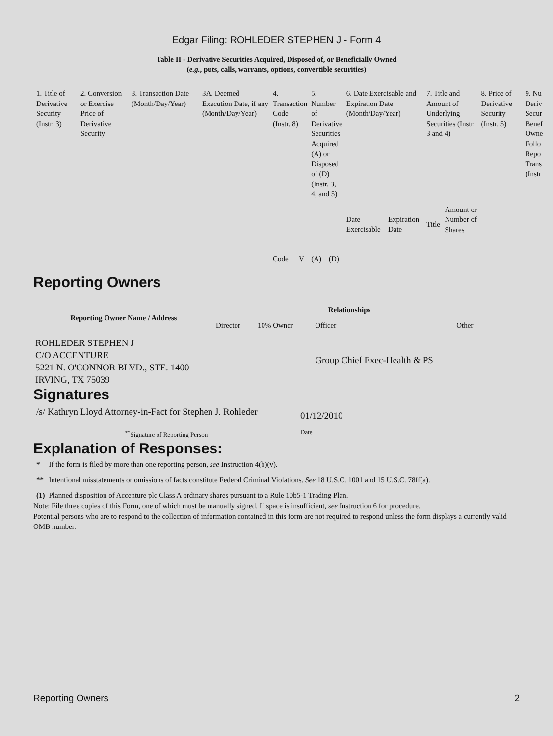Edgar Filing: ROHLEDER STEPHEN J - Form 4
Table II - Derivative Securities Acquired, Disposed of, or Beneficially Owned
(e.g., puts, calls, warrants, options, convertible securities)
| 1. Title of Derivative Security (Instr. 3) | 2. Conversion or Exercise Price of Derivative Security | 3. Transaction Date (Month/Day/Year) | 3A. Deemed Execution Date, if any (Month/Day/Year) | 4. Transaction Code (Instr. 8) | | 5. Number of Derivative Securities Acquired (A) or Disposed of (D) (Instr. 3, 4, and 5) | | 6. Date Exercisable and Expiration Date (Month/Day/Year) | | 7. Title and Amount of Underlying Securities (Instr. 3 and 4) | | 8. Price of Derivative Security (Instr. 5) | 9. Nu Deriv Secur Benef Owne Follo Repo Trans (Instr |
| --- | --- | --- | --- | --- | --- | --- | --- | --- | --- | --- | --- | --- | --- |
| | | | | Code | V | (A) | (D) | Date Exercisable | Expiration Date | Title | Amount or Number of Shares | | |
Reporting Owners
| Reporting Owner Name / Address | Relationships | | | |
| --- | --- | --- | --- | --- |
| | Director | 10% Owner | Officer | Other |
| ROHLEDER STEPHEN J C/O ACCENTURE 5221 N. O'CONNOR BLVD., STE. 1400 IRVING, TX 75039 | | | Group Chief Exec-Health & PS | |
Signatures
| /s/ Kathryn Lloyd Attorney-in-Fact for Stephen J. Rohleder | 01/12/2010 |
| <sup>**</sup> Signature of Reporting Person | Date |
Explanation of Responses:
| * | If the form is filed by more than one reporting person, see Instruction 4(b)(v). |
| ** | Intentional misstatements or omissions of facts constitute Federal Criminal Violations. See 18 U.S.C. 1001 and 15 U.S.C. 78ff(a). |
| (1) | Planned disposition of Accenture plc Class A ordinary shares pursuant to a Rule 10b5-1 Trading Plan. |
Note: File three copies of this Form, one of which must be manually signed. If space is insufficient, see Instruction 6 for procedure.
Potential persons who are to respond to the collection of information contained in this form are not required to respond unless the form displays a currently valid OMB number.
Reporting Owners 2